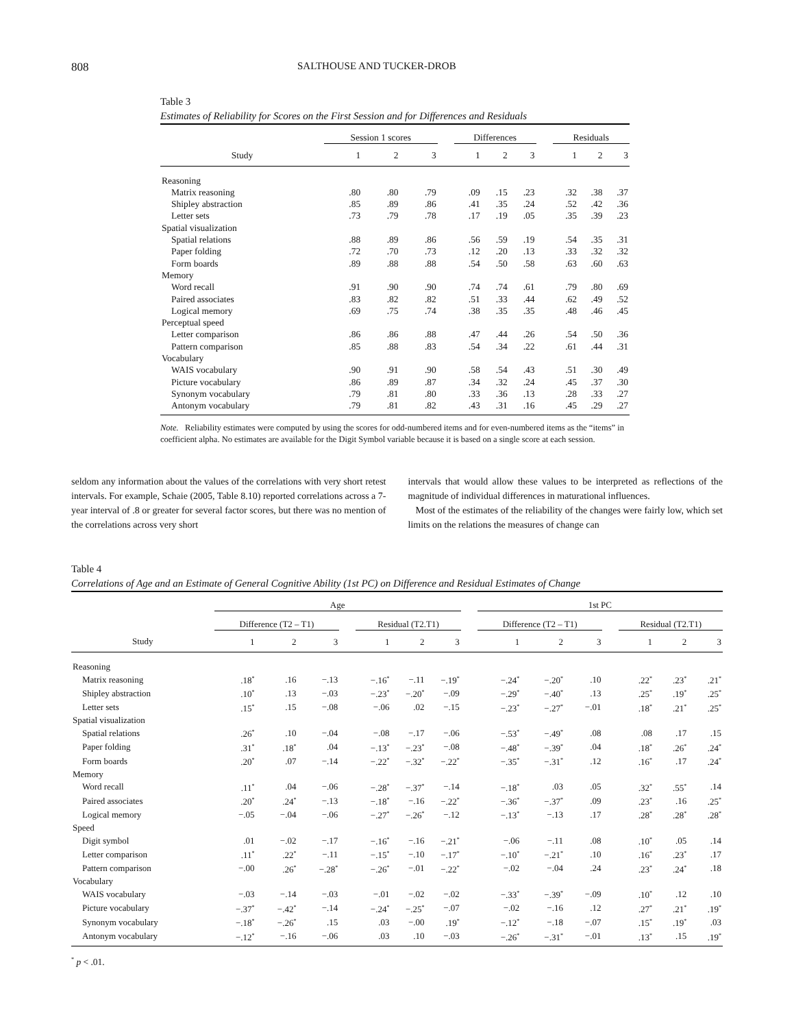808 SALTHOUSE AND TUCKER-DROB
Table 3
Estimates of Reliability for Scores on the First Session and for Differences and Residuals
| | Session 1 scores | | | | Differences | | | | Residuals | | |
| --- | --- | --- | --- | --- | --- | --- | --- | --- | --- | --- | --- |
| Study | 1 | 2 | 3 | | 1 | 2 | 3 | | 1 | 2 | 3 |
| Reasoning | | | | | | | | | | | |
| Matrix reasoning | .80 | .80 | .79 | | .09 | .15 | .23 | | .32 | .38 | .37 |
| Shipley abstraction | .85 | .89 | .86 | | .41 | .35 | .24 | | .52 | .42 | .36 |
| Letter sets | .73 | .79 | .78 | | .17 | .19 | .05 | | .35 | .39 | .23 |
| Spatial visualization | | | | | | | | | | | |
| Spatial relations | .88 | .89 | .86 | | .56 | .59 | .19 | | .54 | .35 | .31 |
| Paper folding | .72 | .70 | .73 | | .12 | .20 | .13 | | .33 | .32 | .32 |
| Form boards | .89 | .88 | .88 | | .54 | .50 | .58 | | .63 | .60 | .63 |
| Memory | | | | | | | | | | | |
| Word recall | .91 | .90 | .90 | | .74 | .74 | .61 | | .79 | .80 | .69 |
| Paired associates | .83 | .82 | .82 | | .51 | .33 | .44 | | .62 | .49 | .52 |
| Logical memory | .69 | .75 | .74 | | .38 | .35 | .35 | | .48 | .46 | .45 |
| Perceptual speed | | | | | | | | | | | |
| Letter comparison | .86 | .86 | .88 | | .47 | .44 | .26 | | .54 | .50 | .36 |
| Pattern comparison | .85 | .88 | .83 | | .54 | .34 | .22 | | .61 | .44 | .31 |
| Vocabulary | | | | | | | | | | | |
| WAIS vocabulary | .90 | .91 | .90 | | .58 | .54 | .43 | | .51 | .30 | .49 |
| Picture vocabulary | .86 | .89 | .87 | | .34 | .32 | .24 | | .45 | .37 | .30 |
| Synonym vocabulary | .79 | .81 | .80 | | .33 | .36 | .13 | | .28 | .33 | .27 |
| Antonym vocabulary | .79 | .81 | .82 | | .43 | .31 | .16 | | .45 | .29 | .27 |
Note. Reliability estimates were computed by using the scores for odd-numbered items and for even-numbered items as the “items” in coefficient alpha. No estimates are available for the Digit Symbol variable because it is based on a single score at each session.
seldom any information about the values of the correlations with very short retest intervals. For example, Schaie (2005, Table 8.10) reported correlations across a 7-year interval of .8 or greater for several factor scores, but there was no mention of the correlations across very short
intervals that would allow these values to be interpreted as reflections of the magnitude of individual differences in maturational influences.
Most of the estimates of the reliability of the changes were fairly low, which set limits on the relations the measures of change can
Table 4
Correlations of Age and an Estimate of General Cognitive Ability (1st PC) on Difference and Residual Estimates of Change
| | Age | | | | | | | | 1st PC | | | | | | |
| --- | --- | --- | --- | --- | --- | --- | --- | --- | --- | --- | --- | --- | --- | --- | --- |
| | Difference (T2 – T1) | | | | Residual (T2.T1) | | | | Difference (T2 – T1) | | | | Residual (T2.T1) | | |
| Study | 1 | 2 | 3 | | 1 | 2 | 3 | | 1 | 2 | 3 | | 1 | 2 | 3 |
| Reasoning | | | | | | | | | | | | | | | |
| Matrix reasoning | .18<sup>*</sup> | .16 | −.13 | | −.16<sup>*</sup> | −.11 | −.19<sup>*</sup> | | −.24<sup>*</sup> | −.20<sup>*</sup> | .10 | | .22<sup>*</sup> | .23<sup>*</sup> | .21<sup>*</sup> |
| Shipley abstraction | .10<sup>*</sup> | .13 | −.03 | | −.23<sup>*</sup> | −.20<sup>*</sup> | −.09 | | −.29<sup>*</sup> | −.40<sup>*</sup> | .13 | | .25<sup>*</sup> | .19<sup>*</sup> | .25<sup>*</sup> |
| Letter sets | .15<sup>*</sup> | .15 | −.08 | | −.06 | .02 | −.15 | | −.23<sup>*</sup> | −.27<sup>*</sup> | −.01 | | .18<sup>*</sup> | .21<sup>*</sup> | .25<sup>*</sup> |
| Spatial visualization | | | | | | | | | | | | | | | |
| Spatial relations | .26<sup>*</sup> | .10 | −.04 | | −.08 | −.17 | −.06 | | −.53<sup>*</sup> | −.49<sup>*</sup> | .08 | | .08 | .17 | .15 |
| Paper folding | .31<sup>*</sup> | .18<sup>*</sup> | .04 | | −.13<sup>*</sup> | −.23<sup>*</sup> | −.08 | | −.48<sup>*</sup> | −.39<sup>*</sup> | .04 | | .18<sup>*</sup> | .26<sup>*</sup> | .24<sup>*</sup> |
| Form boards | .20<sup>*</sup> | .07 | −.14 | | −.22<sup>*</sup> | −.32<sup>*</sup> | −.22<sup>*</sup> | | −.35<sup>*</sup> | −.31<sup>*</sup> | .12 | | .16<sup>*</sup> | .17 | .24<sup>*</sup> |
| Memory | | | | | | | | | | | | | | | |
| Word recall | .11<sup>*</sup> | .04 | −.06 | | −.28<sup>*</sup> | −.37<sup>*</sup> | −.14 | | −.18<sup>*</sup> | .03 | .05 | | .32<sup>*</sup> | .55<sup>*</sup> | .14 |
| Paired associates | .20<sup>*</sup> | .24<sup>*</sup> | −.13 | | −.18<sup>*</sup> | −.16 | −.22<sup>*</sup> | | −.36<sup>*</sup> | −.37<sup>*</sup> | .09 | | .23<sup>*</sup> | .16 | .25<sup>*</sup> |
| Logical memory | −.05 | −.04 | −.06 | | −.27<sup>*</sup> | −.26<sup>*</sup> | −.12 | | −.13<sup>*</sup> | −.13 | .17 | | .28<sup>*</sup> | .28<sup>*</sup> | .28<sup>*</sup> |
| Speed | | | | | | | | | | | | | | | |
| Digit symbol | .01 | −.02 | −.17 | | −.16<sup>*</sup> | −.16 | −.21<sup>*</sup> | | −.06 | −.11 | .08 | | .10<sup>*</sup> | .05 | .14 |
| Letter comparison | .11<sup>*</sup> | .22<sup>*</sup> | −.11 | | −.15<sup>*</sup> | −.10 | −.17<sup>*</sup> | | −.10<sup>*</sup> | −.21<sup>*</sup> | .10 | | .16<sup>*</sup> | .23<sup>*</sup> | .17 |
| Pattern comparison | −.00 | .26<sup>*</sup> | −.28<sup>*</sup> | | −.26<sup>*</sup> | −.01 | −.22<sup>*</sup> | | −.02 | −.04 | .24 | | .23<sup>*</sup> | .24<sup>*</sup> | .18 |
| Vocabulary | | | | | | | | | | | | | | | |
| WAIS vocabulary | −.03 | −.14 | −.03 | | −.01 | −.02 | −.02 | | −.33<sup>*</sup> | −.39<sup>*</sup> | −.09 | | .10<sup>*</sup> | .12 | .10 |
| Picture vocabulary | −.37<sup>*</sup> | −.42<sup>*</sup> | −.14 | | −.24<sup>*</sup> | −.25<sup>*</sup> | −.07 | | −.02 | −.16 | .12 | | .27<sup>*</sup> | .21<sup>*</sup> | .19<sup>*</sup> |
| Synonym vocabulary | −.18<sup>*</sup> | −.26<sup>*</sup> | .15 | | .03 | −.00 | .19<sup>*</sup> | | −.12<sup>*</sup> | −.18 | −.07 | | .15<sup>*</sup> | .19<sup>*</sup> | .03 |
| Antonym vocabulary | −.12<sup>*</sup> | −.16 | −.06 | | .03 | .10 | −.03 | | −.26<sup>*</sup> | −.31<sup>*</sup> | −.01 | | .13<sup>*</sup> | .15 | .19<sup>*</sup> |
<sup>*</sup> p < .01.